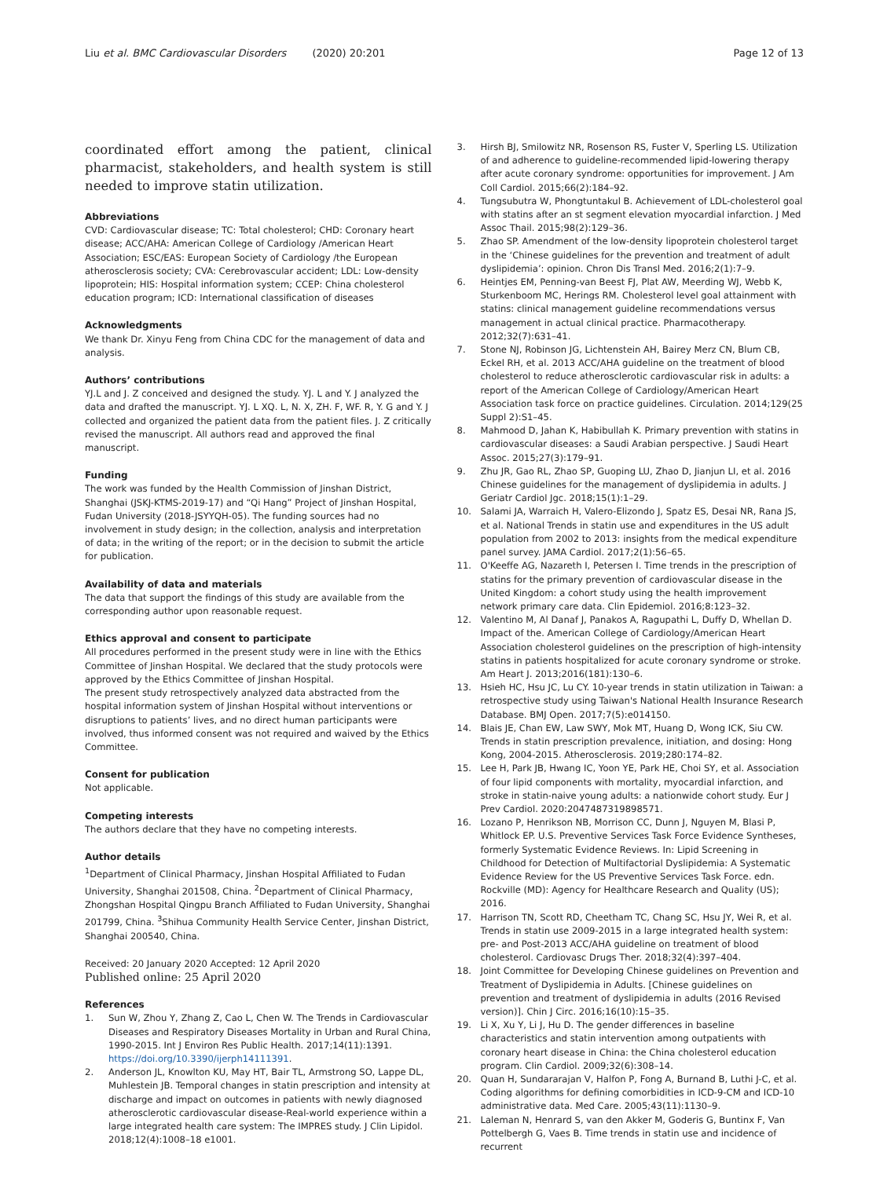Liu et al. BMC Cardiovascular Disorders (2020) 20:201
Page 12 of 13
coordinated effort among the patient, clinical pharmacist, stakeholders, and health system is still needed to improve statin utilization.
Abbreviations
CVD: Cardiovascular disease; TC: Total cholesterol; CHD: Coronary heart disease; ACC/AHA: American College of Cardiology /American Heart Association; ESC/EAS: European Society of Cardiology /the European atherosclerosis society; CVA: Cerebrovascular accident; LDL: Low-density lipoprotein; HIS: Hospital information system; CCEP: China cholesterol education program; ICD: International classification of diseases
Acknowledgments
We thank Dr. Xinyu Feng from China CDC for the management of data and analysis.
Authors’ contributions
YJ.L and J. Z conceived and designed the study. YJ. L and Y. J analyzed the data and drafted the manuscript. YJ. L XQ. L, N. X, ZH. F, WF. R, Y. G and Y. J collected and organized the patient data from the patient files. J. Z critically revised the manuscript. All authors read and approved the final manuscript.
Funding
The work was funded by the Health Commission of Jinshan District, Shanghai (JSKJ-KTMS-2019-17) and “Qi Hang” Project of Jinshan Hospital, Fudan University (2018-JSYYQH-05). The funding sources had no involvement in study design; in the collection, analysis and interpretation of data; in the writing of the report; or in the decision to submit the article for publication.
Availability of data and materials
The data that support the findings of this study are available from the corresponding author upon reasonable request.
Ethics approval and consent to participate
All procedures performed in the present study were in line with the Ethics Committee of Jinshan Hospital. We declared that the study protocols were approved by the Ethics Committee of Jinshan Hospital.
The present study retrospectively analyzed data abstracted from the hospital information system of Jinshan Hospital without interventions or disruptions to patients’ lives, and no direct human participants were involved, thus informed consent was not required and waived by the Ethics Committee.
Consent for publication
Not applicable.
Competing interests
The authors declare that they have no competing interests.
Author details
<sup>1</sup> Department of Clinical Pharmacy, Jinshan Hospital Affiliated to Fudan University, Shanghai 201508, China. <sup>2</sup>Department of Clinical Pharmacy, Zhongshan Hospital Qingpu Branch Affiliated to Fudan University, Shanghai 201799, China. <sup>3</sup>Shihua Community Health Service Center, Jinshan District, Shanghai 200540, China.
Received: 20 January 2020 Accepted: 12 April 2020
Published online: 25 April 2020
References
1. Sun W, Zhou Y, Zhang Z, Cao L, Chen W. The Trends in Cardiovascular Diseases and Respiratory Diseases Mortality in Urban and Rural China, 1990-2015. Int J Environ Res Public Health. 2017;14(11):1391. https://doi.org/10.3390/ijerph14111391.
2. Anderson JL, Knowlton KU, May HT, Bair TL, Armstrong SO, Lappe DL, Muhlestein JB. Temporal changes in statin prescription and intensity at discharge and impact on outcomes in patients with newly diagnosed atherosclerotic cardiovascular disease-Real-world experience within a large integrated health care system: The IMPRES study. J Clin Lipidol. 2018;12(4):1008–18 e1001.
3. Hirsh BJ, Smilowitz NR, Rosenson RS, Fuster V, Sperling LS. Utilization of and adherence to guideline-recommended lipid-lowering therapy after acute coronary syndrome: opportunities for improvement. J Am Coll Cardiol. 2015;66(2):184–92.
4. Tungsubutra W, Phongtuntakul B. Achievement of LDL-cholesterol goal with statins after an st segment elevation myocardial infarction. J Med Assoc Thail. 2015;98(2):129–36.
5. Zhao SP. Amendment of the low-density lipoprotein cholesterol target in the ‘Chinese guidelines for the prevention and treatment of adult dyslipidemia’: opinion. Chron Dis Transl Med. 2016;2(1):7–9.
6. Heintjes EM, Penning-van Beest FJ, Plat AW, Meerding WJ, Webb K, Sturkenboom MC, Herings RM. Cholesterol level goal attainment with statins: clinical management guideline recommendations versus management in actual clinical practice. Pharmacotherapy. 2012;32(7):631–41.
7. Stone NJ, Robinson JG, Lichtenstein AH, Bairey Merz CN, Blum CB, Eckel RH, et al. 2013 ACC/AHA guideline on the treatment of blood cholesterol to reduce atherosclerotic cardiovascular risk in adults: a report of the American College of Cardiology/American Heart Association task force on practice guidelines. Circulation. 2014;129(25 Suppl 2):S1–45.
8. Mahmood D, Jahan K, Habibullah K. Primary prevention with statins in cardiovascular diseases: a Saudi Arabian perspective. J Saudi Heart Assoc. 2015;27(3):179–91.
9. Zhu JR, Gao RL, Zhao SP, Guoping LU, Zhao D, Jianjun LI, et al. 2016 Chinese guidelines for the management of dyslipidemia in adults. J Geriatr Cardiol Jgc. 2018;15(1):1–29.
10. Salami JA, Warraich H, Valero-Elizondo J, Spatz ES, Desai NR, Rana JS, et al. National Trends in statin use and expenditures in the US adult population from 2002 to 2013: insights from the medical expenditure panel survey. JAMA Cardiol. 2017;2(1):56–65.
11. O'Keeffe AG, Nazareth I, Petersen I. Time trends in the prescription of statins for the primary prevention of cardiovascular disease in the United Kingdom: a cohort study using the health improvement network primary care data. Clin Epidemiol. 2016;8:123–32.
12. Valentino M, Al Danaf J, Panakos A, Ragupathi L, Duffy D, Whellan D. Impact of the. American College of Cardiology/American Heart Association cholesterol guidelines on the prescription of high-intensity statins in patients hospitalized for acute coronary syndrome or stroke. Am Heart J. 2013;2016(181):130–6.
13. Hsieh HC, Hsu JC, Lu CY. 10-year trends in statin utilization in Taiwan: a retrospective study using Taiwan's National Health Insurance Research Database. BMJ Open. 2017;7(5):e014150.
14. Blais JE, Chan EW, Law SWY, Mok MT, Huang D, Wong ICK, Siu CW. Trends in statin prescription prevalence, initiation, and dosing: Hong Kong, 2004-2015. Atherosclerosis. 2019;280:174–82.
15. Lee H, Park JB, Hwang IC, Yoon YE, Park HE, Choi SY, et al. Association of four lipid components with mortality, myocardial infarction, and stroke in statin-naive young adults: a nationwide cohort study. Eur J Prev Cardiol. 2020:2047487319898571.
16. Lozano P, Henrikson NB, Morrison CC, Dunn J, Nguyen M, Blasi P, Whitlock EP. U.S. Preventive Services Task Force Evidence Syntheses, formerly Systematic Evidence Reviews. In: Lipid Screening in Childhood for Detection of Multifactorial Dyslipidemia: A Systematic Evidence Review for the US Preventive Services Task Force. edn. Rockville (MD): Agency for Healthcare Research and Quality (US); 2016.
17. Harrison TN, Scott RD, Cheetham TC, Chang SC, Hsu JY, Wei R, et al. Trends in statin use 2009-2015 in a large integrated health system: pre- and Post-2013 ACC/AHA guideline on treatment of blood cholesterol. Cardiovasc Drugs Ther. 2018;32(4):397–404.
18. Joint Committee for Developing Chinese guidelines on Prevention and Treatment of Dyslipidemia in Adults. [Chinese guidelines on prevention and treatment of dyslipidemia in adults (2016 Revised version)]. Chin J Circ. 2016;16(10):15–35.
19. Li X, Xu Y, Li J, Hu D. The gender differences in baseline characteristics and statin intervention among outpatients with coronary heart disease in China: the China cholesterol education program. Clin Cardiol. 2009;32(6):308–14.
20. Quan H, Sundararajan V, Halfon P, Fong A, Burnand B, Luthi J-C, et al. Coding algorithms for defining comorbidities in ICD-9-CM and ICD-10 administrative data. Med Care. 2005;43(11):1130–9.
21. Laleman N, Henrard S, van den Akker M, Goderis G, Buntinx F, Van Pottelbergh G, Vaes B. Time trends in statin use and incidence of recurrent